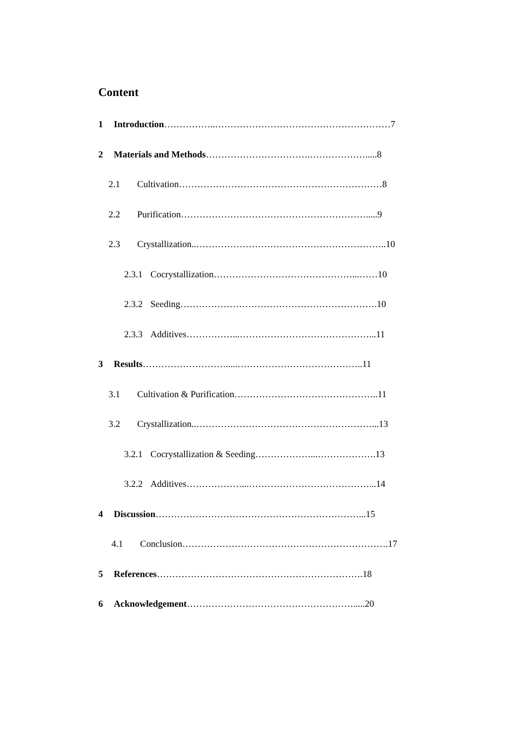Content
1 Introduction……………..…………………………………………………7
2 Materials and Methods…………………………….……………….....8
2.1 Cultivation…………………………………………………………8
2.2 Purification…………………………………………………….....9
2.3 Crystallization..……………………………………………………..10
2.3.1 Cocrystallization………………………………………...……10
2.3.2 Seeding……………………………………………………….10
2.3.3 Additives……………...……………………………………...11
3 Results……………………….....…………………………………..11
3.1 Cultivation & Purification………………………………………..11
3.2 Crystallization..…………………………………………………...13
3.2.1 Cocrystallization & Seeding………………...……………….13
3.2.2 Additives………………...…………………………………...14
4 Discussion…………………………………………………………...15
4.1 Conclusion………………………………………………………….17
5 References………………………………………………………….18
6 Acknowledgement……………………………………………….....20